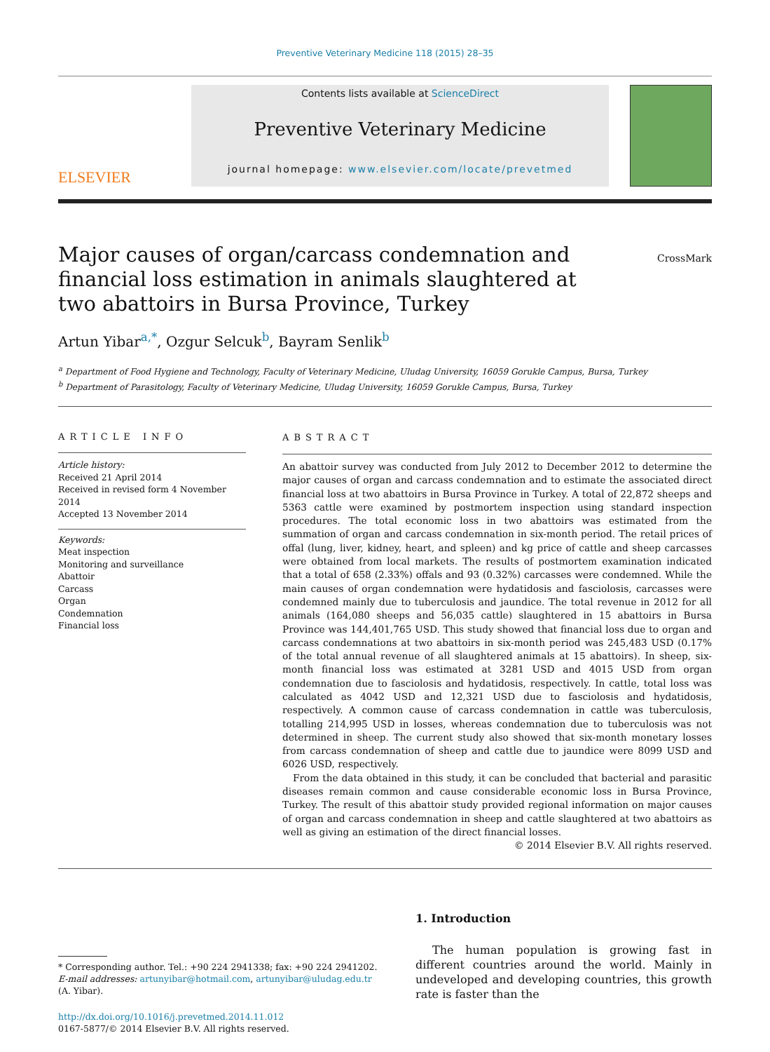Preventive Veterinary Medicine 118 (2015) 28–35
ELSEVIER
Contents lists available at ScienceDirect
Preventive Veterinary Medicine
journal homepage: www.elsevier.com/locate/prevetmed
Major causes of organ/carcass condemnation and financial loss estimation in animals slaughtered at two abattoirs in Bursa Province, Turkey
CrossMark
Artun Yibar<sup>a,*</sup>, Ozgur Selcuk<sup>b</sup>, Bayram Senlik<sup>b</sup>
<sup>a</sup> Department of Food Hygiene and Technology, Faculty of Veterinary Medicine, Uludag University, 16059 Gorukle Campus, Bursa, Turkey
<sup>b</sup> Department of Parasitology, Faculty of Veterinary Medicine, Uludag University, 16059 Gorukle Campus, Bursa, Turkey
ARTICLE INFO
Article history:
Received 21 April 2014
Received in revised form 4 November 2014
Accepted 13 November 2014
Keywords:
Meat inspection
Monitoring and surveillance
Abattoir
Carcass
Organ
Condemnation
Financial loss
ABSTRACT
An abattoir survey was conducted from July 2012 to December 2012 to determine the major causes of organ and carcass condemnation and to estimate the associated direct financial loss at two abattoirs in Bursa Province in Turkey. A total of 22,872 sheeps and 5363 cattle were examined by postmortem inspection using standard inspection procedures. The total economic loss in two abattoirs was estimated from the summation of organ and carcass condemnation in six-month period. The retail prices of offal (lung, liver, kidney, heart, and spleen) and kg price of cattle and sheep carcasses were obtained from local markets. The results of postmortem examination indicated that a total of 658 (2.33%) offals and 93 (0.32%) carcasses were condemned. While the main causes of organ condemnation were hydatidosis and fasciolosis, carcasses were condemned mainly due to tuberculosis and jaundice. The total revenue in 2012 for all animals (164,080 sheeps and 56,035 cattle) slaughtered in 15 abattoirs in Bursa Province was 144,401,765 USD. This study showed that financial loss due to organ and carcass condemnations at two abattoirs in six-month period was 245,483 USD (0.17% of the total annual revenue of all slaughtered animals at 15 abattoirs). In sheep, six-month financial loss was estimated at 3281 USD and 4015 USD from organ condemnation due to fasciolosis and hydatidosis, respectively. In cattle, total loss was calculated as 4042 USD and 12,321 USD due to fasciolosis and hydatidosis, respectively. A common cause of carcass condemnation in cattle was tuberculosis, totalling 214,995 USD in losses, whereas condemnation due to tuberculosis was not determined in sheep. The current study also showed that six-month monetary losses from carcass condemnation of sheep and cattle due to jaundice were 8099 USD and 6026 USD, respectively.
From the data obtained in this study, it can be concluded that bacterial and parasitic diseases remain common and cause considerable economic loss in Bursa Province, Turkey. The result of this abattoir study provided regional information on major causes of organ and carcass condemnation in sheep and cattle slaughtered at two abattoirs as well as giving an estimation of the direct financial losses.
© 2014 Elsevier B.V. All rights reserved.
* Corresponding author. Tel.: +90 224 2941338; fax: +90 224 2941202.
E-mail addresses: artunyibar@hotmail.com, artunyibar@uludag.edu.tr
(A. Yibar).
http://dx.doi.org/10.1016/j.prevetmed.2014.11.012
0167-5877/© 2014 Elsevier B.V. All rights reserved.
1. Introduction
The human population is growing fast in different countries around the world. Mainly in undeveloped and developing countries, this growth rate is faster than the